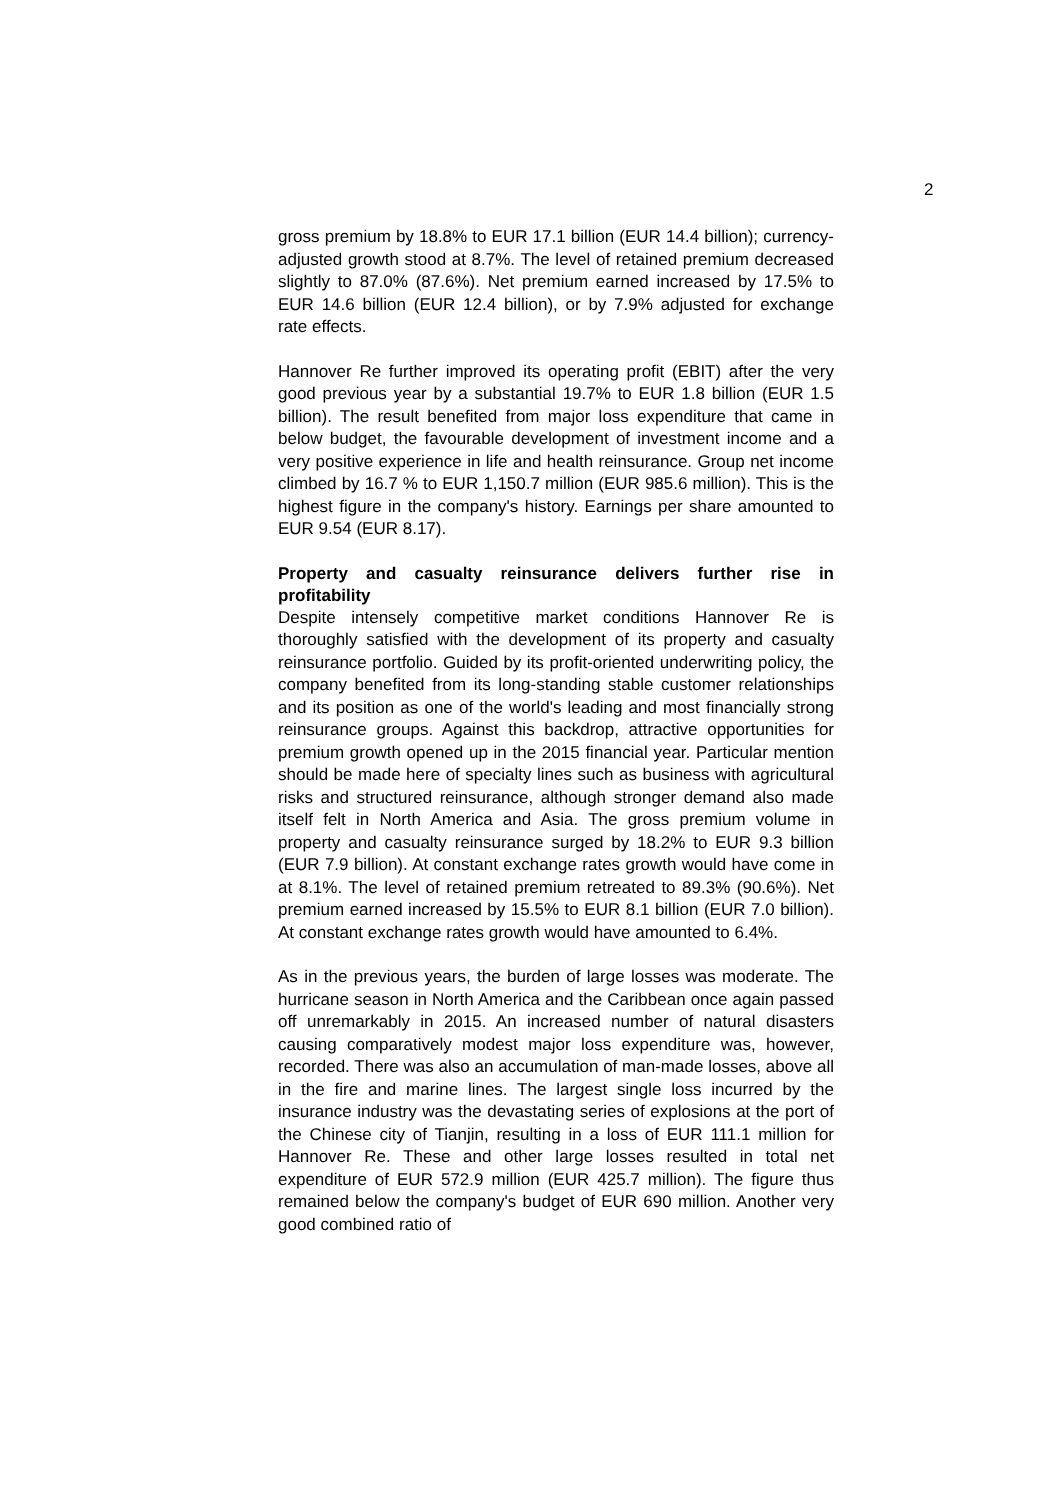2
gross premium by 18.8% to EUR 17.1 billion (EUR 14.4 billion); currency-adjusted growth stood at 8.7%. The level of retained premium decreased slightly to 87.0% (87.6%). Net premium earned increased by 17.5% to EUR 14.6 billion (EUR 12.4 billion), or by 7.9% adjusted for exchange rate effects.
Hannover Re further improved its operating profit (EBIT) after the very good previous year by a substantial 19.7% to EUR 1.8 billion (EUR 1.5 billion). The result benefited from major loss expenditure that came in below budget, the favourable development of investment income and a very positive experience in life and health reinsurance. Group net income climbed by 16.7 % to EUR 1,150.7 million (EUR 985.6 million). This is the highest figure in the company's history. Earnings per share amounted to EUR 9.54 (EUR 8.17).
Property and casualty reinsurance delivers further rise in profitability
Despite intensely competitive market conditions Hannover Re is thoroughly satisfied with the development of its property and casualty reinsurance portfolio. Guided by its profit-oriented underwriting policy, the company benefited from its long-standing stable customer relationships and its position as one of the world's leading and most financially strong reinsurance groups. Against this backdrop, attractive opportunities for premium growth opened up in the 2015 financial year. Particular mention should be made here of specialty lines such as business with agricultural risks and structured reinsurance, although stronger demand also made itself felt in North America and Asia. The gross premium volume in property and casualty reinsurance surged by 18.2% to EUR 9.3 billion (EUR 7.9 billion). At constant exchange rates growth would have come in at 8.1%. The level of retained premium retreated to 89.3% (90.6%). Net premium earned increased by 15.5% to EUR 8.1 billion (EUR 7.0 billion). At constant exchange rates growth would have amounted to 6.4%.
As in the previous years, the burden of large losses was moderate. The hurricane season in North America and the Caribbean once again passed off unremarkably in 2015. An increased number of natural disasters causing comparatively modest major loss expenditure was, however, recorded. There was also an accumulation of man-made losses, above all in the fire and marine lines. The largest single loss incurred by the insurance industry was the devastating series of explosions at the port of the Chinese city of Tianjin, resulting in a loss of EUR 111.1 million for Hannover Re. These and other large losses resulted in total net expenditure of EUR 572.9 million (EUR 425.7 million). The figure thus remained below the company's budget of EUR 690 million. Another very good combined ratio of